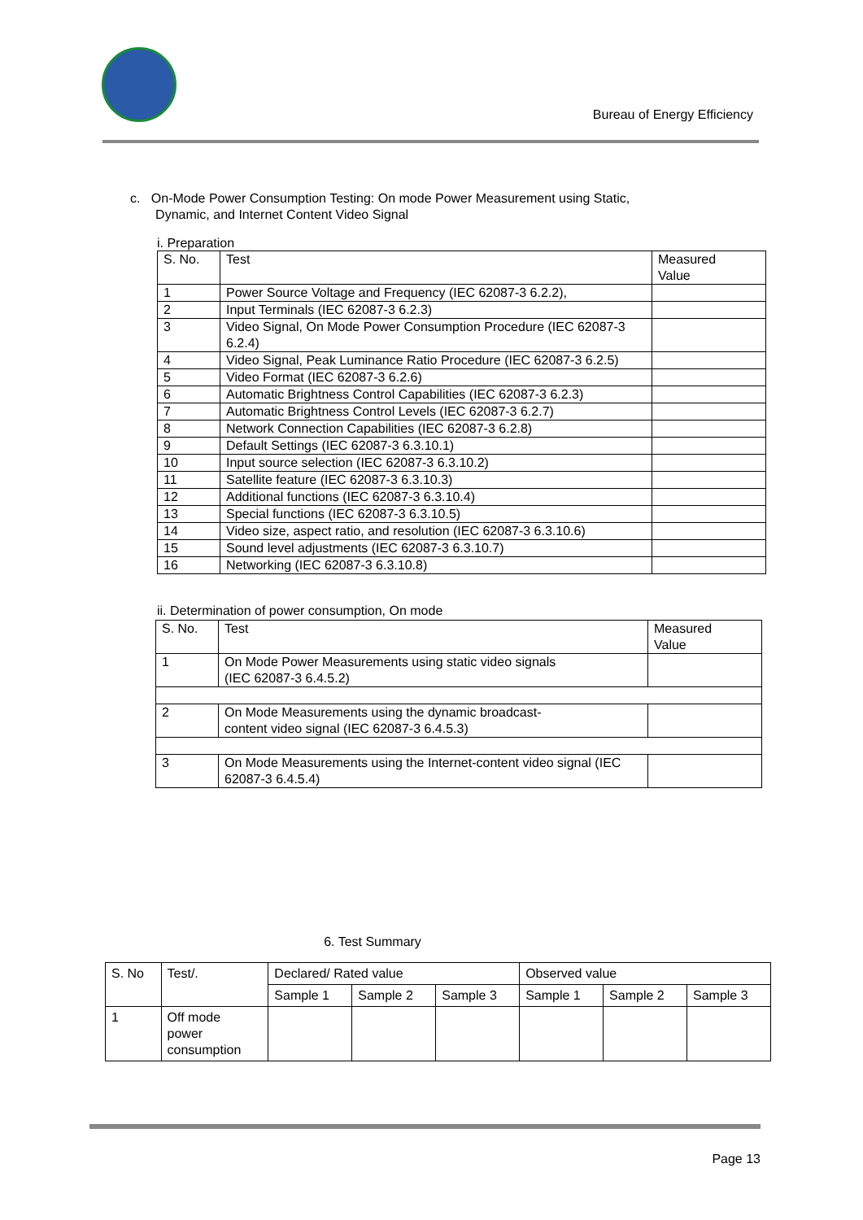Bureau of Energy Efficiency
c. On-Mode Power Consumption Testing: On mode Power Measurement using Static,
Dynamic, and Internet Content Video Signal
i. Preparation
| S. No. | Test | Measured Value |
| --- | --- | --- |
| 1 | Power Source Voltage and Frequency (IEC 62087-3 6.2.2), | |
| 2 | Input Terminals (IEC 62087-3 6.2.3) | |
| 3 | Video Signal, On Mode Power Consumption Procedure (IEC 62087-3 6.2.4) | |
| 4 | Video Signal, Peak Luminance Ratio Procedure (IEC 62087-3 6.2.5) | |
| 5 | Video Format (IEC 62087-3 6.2.6) | |
| 6 | Automatic Brightness Control Capabilities (IEC 62087-3 6.2.3) | |
| 7 | Automatic Brightness Control Levels (IEC 62087-3 6.2.7) | |
| 8 | Network Connection Capabilities (IEC 62087-3 6.2.8) | |
| 9 | Default Settings (IEC 62087-3 6.3.10.1) | |
| 10 | Input source selection (IEC 62087-3 6.3.10.2) | |
| 11 | Satellite feature (IEC 62087-3 6.3.10.3) | |
| 12 | Additional functions (IEC 62087-3 6.3.10.4) | |
| 13 | Special functions (IEC 62087-3 6.3.10.5) | |
| 14 | Video size, aspect ratio, and resolution (IEC 62087-3 6.3.10.6) | |
| 15 | Sound level adjustments (IEC 62087-3 6.3.10.7) | |
| 16 | Networking (IEC 62087-3 6.3.10.8) | |
ii. Determination of power consumption, On mode
| S. No. | Test | Measured Value |
| --- | --- | --- |
| 1 | On Mode Power Measurements using static video signals (IEC 62087-3 6.4.5.2) | |
| 2 | On Mode Measurements using the dynamic broadcast- content video signal (IEC 62087-3 6.4.5.3) | |
| 3 | On Mode Measurements using the Internet-content video signal (IEC 62087-3 6.4.5.4) | |
6. Test Summary
| S. No | Test/. | Declared/ Rated value | | | Observed value | | |
| --- | --- | --- | --- | --- | --- | --- | --- |
| | | Sample 1 | Sample 2 | Sample 3 | Sample 1 | Sample 2 | Sample 3 |
| 1 | Off mode power consumption | | | | | | |
Page 13